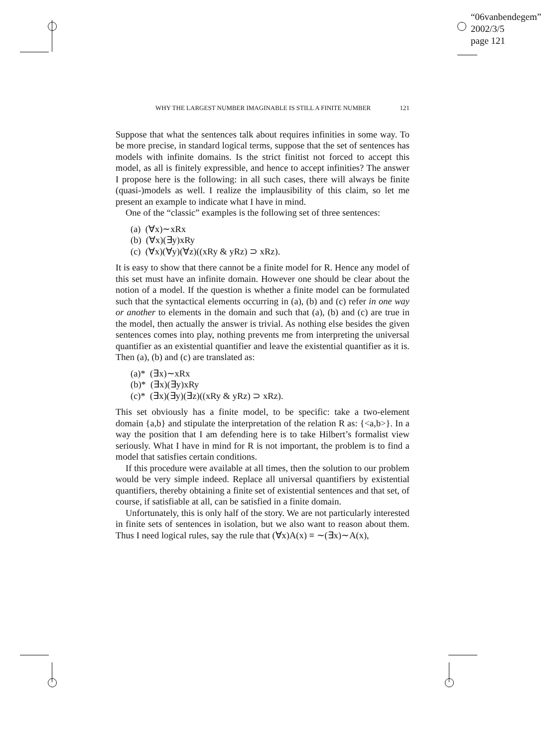“06vanbendegem”
2002/3/5
page 121
WHY THE LARGEST NUMBER IMAGINABLE IS STILL A FINITE NUMBER 121
Suppose that what the sentences talk about requires infinities in some way. To be more precise, in standard logical terms, suppose that the set of sentences has models with infinite domains. Is the strict finitist not forced to accept this model, as all is finitely expressible, and hence to accept infinities? The answer I propose here is the following: in all such cases, there will always be finite (quasi-)models as well. I realize the implausibility of this claim, so let me present an example to indicate what I have in mind.
One of the “classic” examples is the following set of three sentences:
(a) (∀x)∼xRx
(b) (∀x)(∃y)xRy
(c) (∀x)(∀y)(∀z)((xRy & yRz) ⊃ xRz).
It is easy to show that there cannot be a finite model for R. Hence any model of this set must have an infinite domain. However one should be clear about the notion of a model. If the question is whether a finite model can be formulated such that the syntactical elements occurring in (a), (b) and (c) refer in one way or another to elements in the domain and such that (a), (b) and (c) are true in the model, then actually the answer is trivial. As nothing else besides the given sentences comes into play, nothing prevents me from interpreting the universal quantifier as an existential quantifier and leave the existential quantifier as it is. Then (a), (b) and (c) are translated as:
(a)* (∃x)∼xRx
(b)* (∃x)(∃y)xRy
(c)* (∃x)(∃y)(∃z)((xRy & yRz) ⊃ xRz).
This set obviously has a finite model, to be specific: take a two-element domain {a,b} and stipulate the interpretation of the relation R as: {<a,b>}. In a way the position that I am defending here is to take Hilbert’s formalist view seriously. What I have in mind for R is not important, the problem is to find a model that satisfies certain conditions.
If this procedure were available at all times, then the solution to our problem would be very simple indeed. Replace all universal quantifiers by existential quantifiers, thereby obtaining a finite set of existential sentences and that set, of course, if satisfiable at all, can be satisfied in a finite domain.
Unfortunately, this is only half of the story. We are not particularly interested in finite sets of sentences in isolation, but we also want to reason about them. Thus I need logical rules, say the rule that (∀x)A(x) ≡ ∼(∃x)∼A(x),